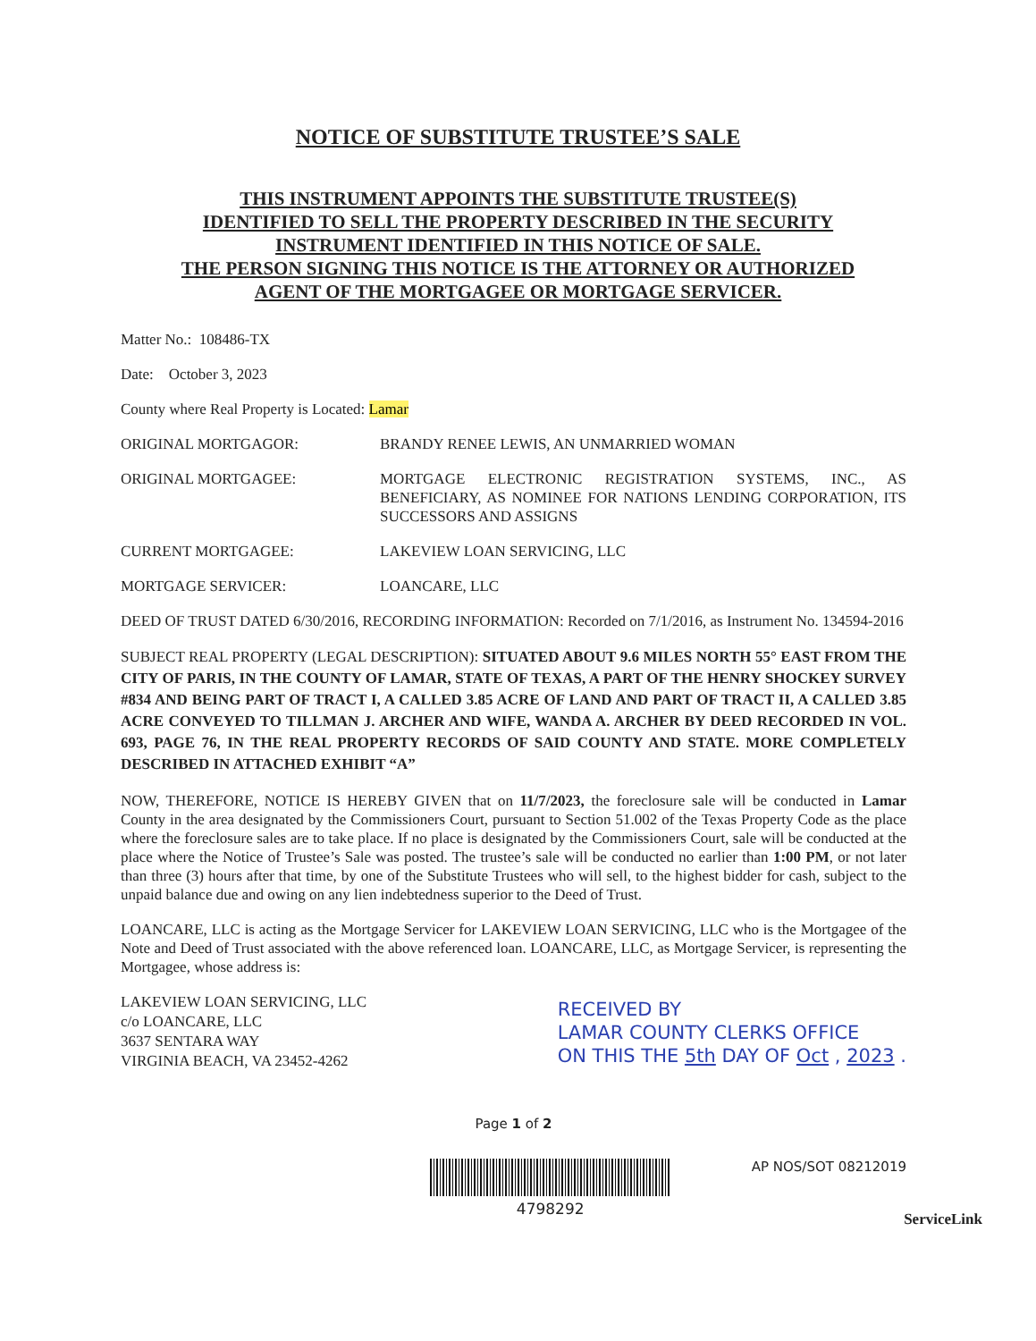NOTICE OF SUBSTITUTE TRUSTEE’S SALE
THIS INSTRUMENT APPOINTS THE SUBSTITUTE TRUSTEE(S)
IDENTIFIED TO SELL THE PROPERTY DESCRIBED IN THE SECURITY
INSTRUMENT IDENTIFIED IN THIS NOTICE OF SALE.
THE PERSON SIGNING THIS NOTICE IS THE ATTORNEY OR AUTHORIZED
AGENT OF THE MORTGAGEE OR MORTGAGE SERVICER.
Matter No.: 108486-TX
Date: October 3, 2023
County where Real Property is Located: Lamar
ORIGINAL MORTGAGOR: BRANDY RENEE LEWIS, AN UNMARRIED WOMAN
ORIGINAL MORTGAGEE: MORTGAGE ELECTRONIC REGISTRATION SYSTEMS, INC., AS BENEFICIARY, AS NOMINEE FOR NATIONS LENDING CORPORATION, ITS SUCCESSORS AND ASSIGNS
CURRENT MORTGAGEE: LAKEVIEW LOAN SERVICING, LLC
MORTGAGE SERVICER: LOANCARE, LLC
DEED OF TRUST DATED 6/30/2016, RECORDING INFORMATION: Recorded on 7/1/2016, as Instrument No. 134594-2016
SUBJECT REAL PROPERTY (LEGAL DESCRIPTION): SITUATED ABOUT 9.6 MILES NORTH 55° EAST FROM THE CITY OF PARIS, IN THE COUNTY OF LAMAR, STATE OF TEXAS, A PART OF THE HENRY SHOCKEY SURVEY #834 AND BEING PART OF TRACT I, A CALLED 3.85 ACRE OF LAND AND PART OF TRACT II, A CALLED 3.85 ACRE CONVEYED TO TILLMAN J. ARCHER AND WIFE, WANDA A. ARCHER BY DEED RECORDED IN VOL. 693, PAGE 76, IN THE REAL PROPERTY RECORDS OF SAID COUNTY AND STATE. MORE COMPLETELY DESCRIBED IN ATTACHED EXHIBIT “A”
NOW, THEREFORE, NOTICE IS HEREBY GIVEN that on 11/7/2023, the foreclosure sale will be conducted in Lamar County in the area designated by the Commissioners Court, pursuant to Section 51.002 of the Texas Property Code as the place where the foreclosure sales are to take place. If no place is designated by the Commissioners Court, sale will be conducted at the place where the Notice of Trustee’s Sale was posted. The trustee’s sale will be conducted no earlier than 1:00 PM, or not later than three (3) hours after that time, by one of the Substitute Trustees who will sell, to the highest bidder for cash, subject to the unpaid balance due and owing on any lien indebtedness superior to the Deed of Trust.
LOANCARE, LLC is acting as the Mortgage Servicer for LAKEVIEW LOAN SERVICING, LLC who is the Mortgagee of the Note and Deed of Trust associated with the above referenced loan. LOANCARE, LLC, as Mortgage Servicer, is representing the Mortgagee, whose address is:
LAKEVIEW LOAN SERVICING, LLC
c/o LOANCARE, LLC
3637 SENTARA WAY
VIRGINIA BEACH, VA 23452-4262
RECEIVED BY
LAMAR COUNTY CLERKS OFFICE
ON THIS THE 5th DAY OF Oct , 2023 .
Page 1 of 2
4798292
AP NOS/SOT 08212019
ServiceLink